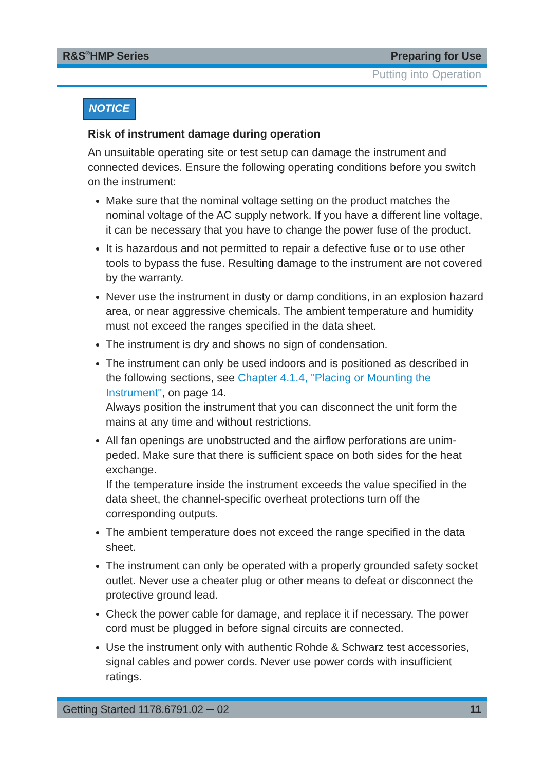R&S<sup>®</sup>HMP Series Preparing for Use
Putting into Operation
NOTICE
Risk of instrument damage during operation
An unsuitable operating site or test setup can damage the instrument and connected devices. Ensure the following operating conditions before you switch on the instrument:
Make sure that the nominal voltage setting on the product matches the nominal voltage of the AC supply network. If you have a different line voltage, it can be necessary that you have to change the power fuse of the product.
It is hazardous and not permitted to repair a defective fuse or to use other tools to bypass the fuse. Resulting damage to the instrument are not covered by the warranty.
Never use the instrument in dusty or damp conditions, in an explosion hazard area, or near aggressive chemicals. The ambient temperature and humidity must not exceed the ranges specified in the data sheet.
The instrument is dry and shows no sign of condensation.
The instrument can only be used indoors and is positioned as described in the following sections, see Chapter 4.1.4, "Placing or Mounting the Instrument", on page 14.
Always position the instrument that you can disconnect the unit form the mains at any time and without restrictions.
All fan openings are unobstructed and the airflow perforations are unim­peded. Make sure that there is sufficient space on both sides for the heat exchange.
If the temperature inside the instrument exceeds the value specified in the data sheet, the channel-specific overheat protections turn off the corresponding outputs.
The ambient temperature does not exceed the range specified in the data sheet.
The instrument can only be operated with a properly grounded safety socket outlet. Never use a cheater plug or other means to defeat or dis­connect the protective ground lead.
Check the power cable for damage, and replace it if necessary. The power cord must be plugged in before signal circuits are connected.
Use the instrument only with authentic Rohde & Schwarz test accesso­ries, signal cables and power cords. Never use power cords with insuffi­cient ratings.
Getting Started 1178.6791.02 ─ 02 11